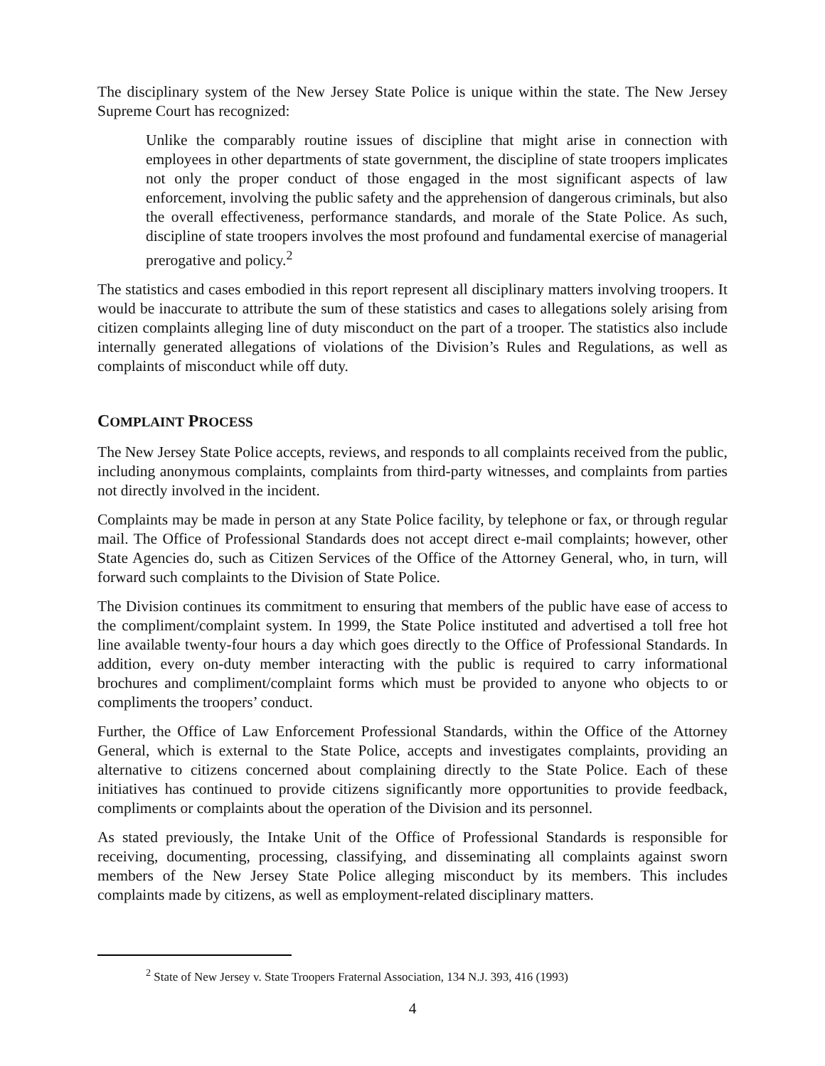The disciplinary system of the New Jersey State Police is unique within the state. The New Jersey Supreme Court has recognized:
Unlike the comparably routine issues of discipline that might arise in connection with employees in other departments of state government, the discipline of state troopers implicates not only the proper conduct of those engaged in the most significant aspects of law enforcement, involving the public safety and the apprehension of dangerous criminals, but also the overall effectiveness, performance standards, and morale of the State Police. As such, discipline of state troopers involves the most profound and fundamental exercise of managerial prerogative and policy.<sup>2</sup>
The statistics and cases embodied in this report represent all disciplinary matters involving troopers. It would be inaccurate to attribute the sum of these statistics and cases to allegations solely arising from citizen complaints alleging line of duty misconduct on the part of a trooper. The statistics also include internally generated allegations of violations of the Division’s Rules and Regulations, as well as complaints of misconduct while off duty.
COMPLAINT PROCESS
The New Jersey State Police accepts, reviews, and responds to all complaints received from the public, including anonymous complaints, complaints from third-party witnesses, and complaints from parties not directly involved in the incident.
Complaints may be made in person at any State Police facility, by telephone or fax, or through regular mail. The Office of Professional Standards does not accept direct e-mail complaints; however, other State Agencies do, such as Citizen Services of the Office of the Attorney General, who, in turn, will forward such complaints to the Division of State Police.
The Division continues its commitment to ensuring that members of the public have ease of access to the compliment/complaint system. In 1999, the State Police instituted and advertised a toll free hot line available twenty-four hours a day which goes directly to the Office of Professional Standards. In addition, every on-duty member interacting with the public is required to carry informational brochures and compliment/complaint forms which must be provided to anyone who objects to or compliments the troopers’ conduct.
Further, the Office of Law Enforcement Professional Standards, within the Office of the Attorney General, which is external to the State Police, accepts and investigates complaints, providing an alternative to citizens concerned about complaining directly to the State Police. Each of these initiatives has continued to provide citizens significantly more opportunities to provide feedback, compliments or complaints about the operation of the Division and its personnel.
As stated previously, the Intake Unit of the Office of Professional Standards is responsible for receiving, documenting, processing, classifying, and disseminating all complaints against sworn members of the New Jersey State Police alleging misconduct by its members. This includes complaints made by citizens, as well as employment-related disciplinary matters.
<sup>2</sup> State of New Jersey v. State Troopers Fraternal Association, 134 N.J. 393, 416 (1993)
4